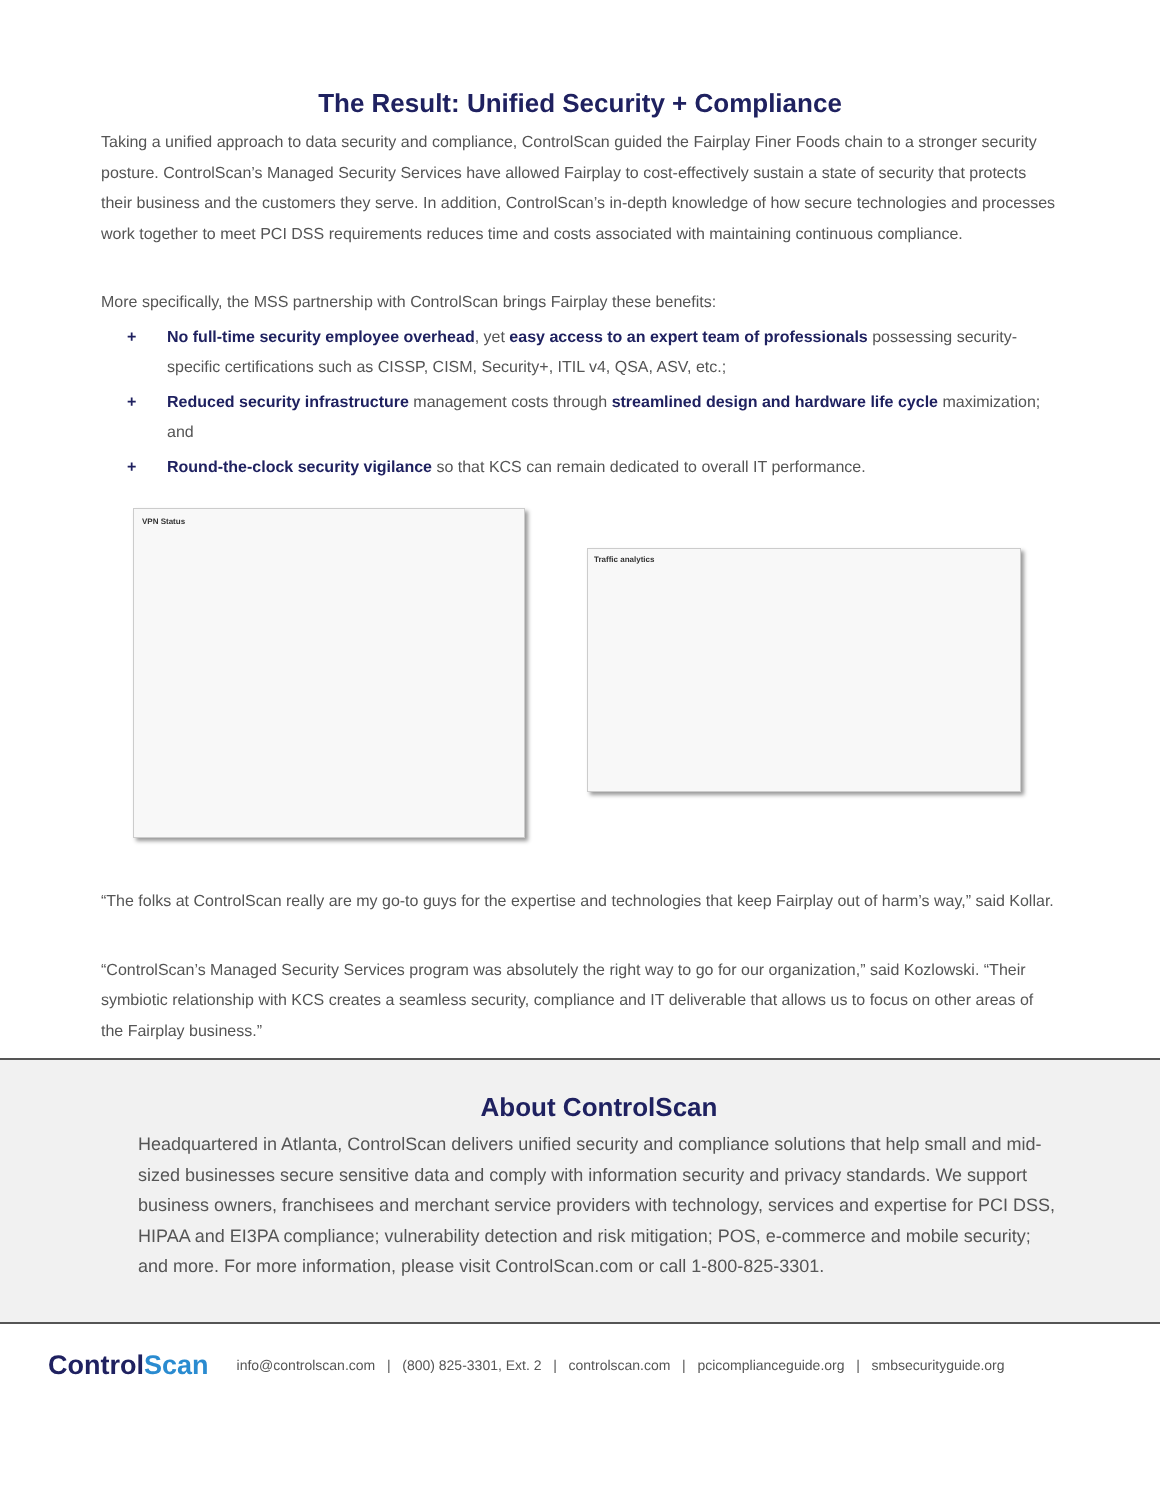The Result: Unified Security + Compliance
Taking a unified approach to data security and compliance, ControlScan guided the Fairplay Finer Foods chain to a stronger security posture. ControlScan’s Managed Security Services have allowed Fairplay to cost-effectively sustain a state of security that protects their business and the customers they serve. In addition, ControlScan’s in-depth knowledge of how secure technologies and processes work together to meet PCI DSS requirements reduces time and costs associated with maintaining continuous compliance.
More specifically, the MSS partnership with ControlScan brings Fairplay these benefits:
+ No full-time security employee overhead, yet easy access to an expert team of professionals possessing security-specific certifications such as CISSP, CISM, Security+, ITIL v4, QSA, ASV, etc.;
+ Reduced security infrastructure management costs through streamlined design and hardware life cycle maximization; and
+ Round-the-clock security vigilance so that KCS can remain dedicated to overall IT performance.
VPN Status
Traffic analytics
“The folks at ControlScan really are my go-to guys for the expertise and technologies that keep Fairplay out of harm’s way,” said Kollar.
“ControlScan’s Managed Security Services program was absolutely the right way to go for our organization,” said Kozlowski. “Their symbiotic relationship with KCS creates a seamless security, compliance and IT deliverable that allows us to focus on other areas of the Fairplay business.”
About ControlScan
Headquartered in Atlanta, ControlScan delivers unified security and compliance solutions that help small and mid-sized businesses secure sensitive data and comply with information security and privacy standards. We support business owners, franchisees and merchant service providers with technology, services and expertise for PCI DSS, HIPAA and EI3PA compliance; vulnerability detection and risk mitigation; POS, e-commerce and mobile security; and more. For more information, please visit ControlScan.com or call 1-800-825-3301.
ControlScan
info@controlscan.com | (800) 825-3301, Ext. 2 | controlscan.com | pcicomplianceguide.org | smbsecurityguide.org